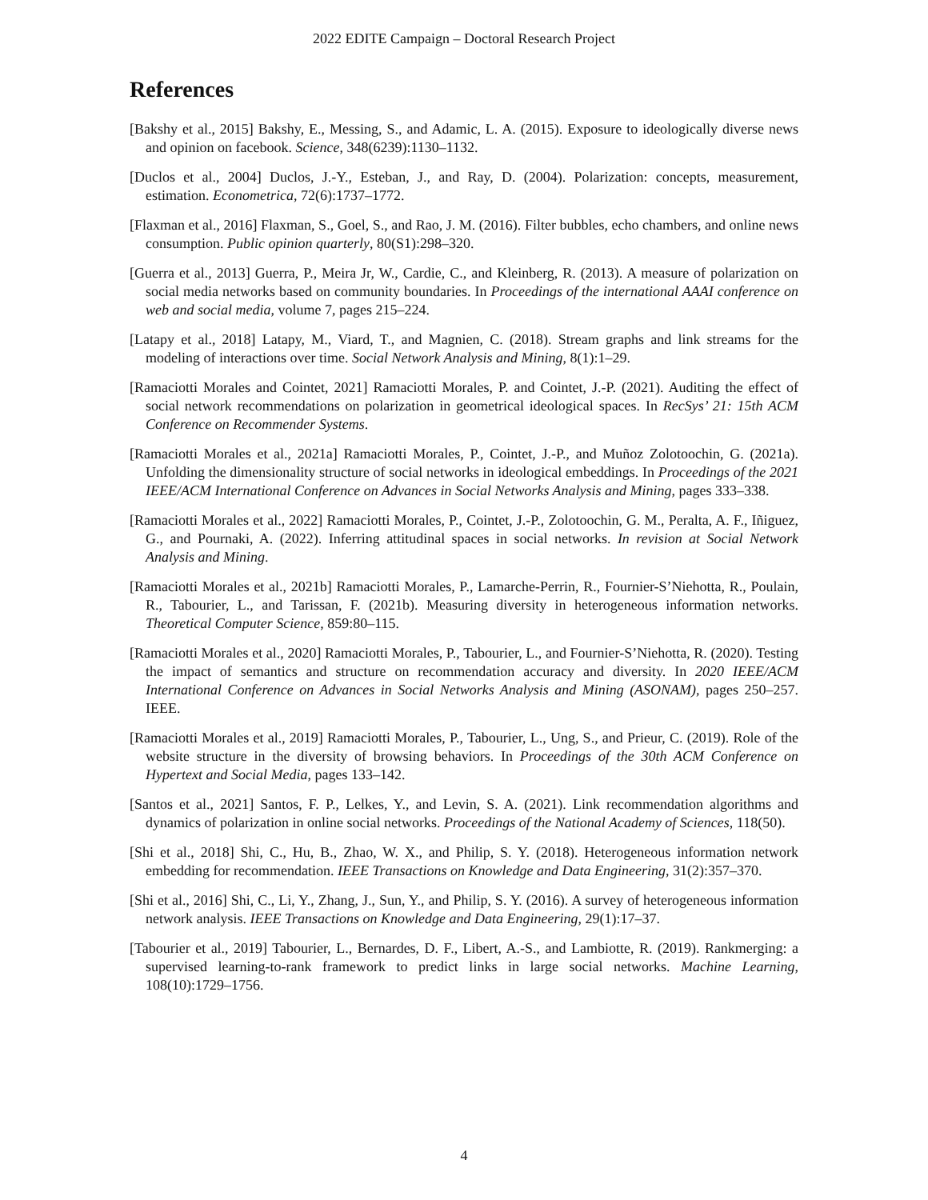2022 EDITE Campaign – Doctoral Research Project
References
[Bakshy et al., 2015] Bakshy, E., Messing, S., and Adamic, L. A. (2015). Exposure to ideologically diverse news and opinion on facebook. Science, 348(6239):1130–1132.
[Duclos et al., 2004] Duclos, J.-Y., Esteban, J., and Ray, D. (2004). Polarization: concepts, measurement, estimation. Econometrica, 72(6):1737–1772.
[Flaxman et al., 2016] Flaxman, S., Goel, S., and Rao, J. M. (2016). Filter bubbles, echo chambers, and online news consumption. Public opinion quarterly, 80(S1):298–320.
[Guerra et al., 2013] Guerra, P., Meira Jr, W., Cardie, C., and Kleinberg, R. (2013). A measure of polarization on social media networks based on community boundaries. In Proceedings of the international AAAI conference on web and social media, volume 7, pages 215–224.
[Latapy et al., 2018] Latapy, M., Viard, T., and Magnien, C. (2018). Stream graphs and link streams for the modeling of interactions over time. Social Network Analysis and Mining, 8(1):1–29.
[Ramaciotti Morales and Cointet, 2021] Ramaciotti Morales, P. and Cointet, J.-P. (2021). Auditing the effect of social network recommendations on polarization in geometrical ideological spaces. In RecSys’ 21: 15th ACM Conference on Recommender Systems.
[Ramaciotti Morales et al., 2021a] Ramaciotti Morales, P., Cointet, J.-P., and Muñoz Zolotoochin, G. (2021a). Unfolding the dimensionality structure of social networks in ideological embeddings. In Proceedings of the 2021 IEEE/ACM International Conference on Advances in Social Networks Analysis and Mining, pages 333–338.
[Ramaciotti Morales et al., 2022] Ramaciotti Morales, P., Cointet, J.-P., Zolotoochin, G. M., Peralta, A. F., Iñiguez, G., and Pournaki, A. (2022). Inferring attitudinal spaces in social networks. In revision at Social Network Analysis and Mining.
[Ramaciotti Morales et al., 2021b] Ramaciotti Morales, P., Lamarche-Perrin, R., Fournier-S’Niehotta, R., Poulain, R., Tabourier, L., and Tarissan, F. (2021b). Measuring diversity in heterogeneous information networks. Theoretical Computer Science, 859:80–115.
[Ramaciotti Morales et al., 2020] Ramaciotti Morales, P., Tabourier, L., and Fournier-S’Niehotta, R. (2020). Testing the impact of semantics and structure on recommendation accuracy and diversity. In 2020 IEEE/ACM International Conference on Advances in Social Networks Analysis and Mining (ASONAM), pages 250–257. IEEE.
[Ramaciotti Morales et al., 2019] Ramaciotti Morales, P., Tabourier, L., Ung, S., and Prieur, C. (2019). Role of the website structure in the diversity of browsing behaviors. In Proceedings of the 30th ACM Conference on Hypertext and Social Media, pages 133–142.
[Santos et al., 2021] Santos, F. P., Lelkes, Y., and Levin, S. A. (2021). Link recommendation algorithms and dynamics of polarization in online social networks. Proceedings of the National Academy of Sciences, 118(50).
[Shi et al., 2018] Shi, C., Hu, B., Zhao, W. X., and Philip, S. Y. (2018). Heterogeneous information network embedding for recommendation. IEEE Transactions on Knowledge and Data Engineering, 31(2):357–370.
[Shi et al., 2016] Shi, C., Li, Y., Zhang, J., Sun, Y., and Philip, S. Y. (2016). A survey of heterogeneous information network analysis. IEEE Transactions on Knowledge and Data Engineering, 29(1):17–37.
[Tabourier et al., 2019] Tabourier, L., Bernardes, D. F., Libert, A.-S., and Lambiotte, R. (2019). Rankmerging: a supervised learning-to-rank framework to predict links in large social networks. Machine Learning, 108(10):1729–1756.
4